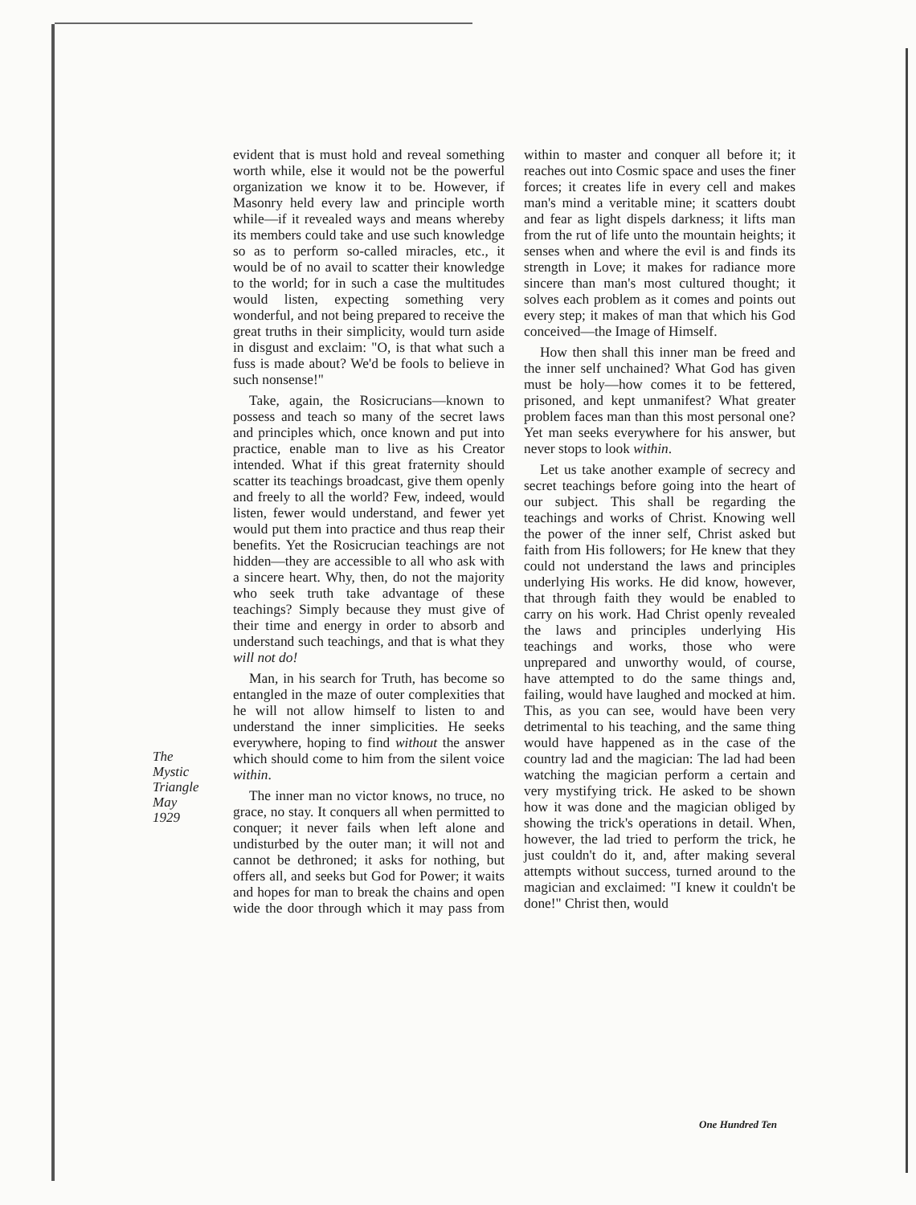The
Mystic
Triangle
May
1929
evident that is must hold and reveal something worth while, else it would not be the powerful organization we know it to be. However, if Masonry held every law and principle worth while—if it revealed ways and means whereby its members could take and use such knowledge so as to perform so-called miracles, etc., it would be of no avail to scatter their knowledge to the world; for in such a case the multitudes would listen, expecting something very wonderful, and not being prepared to receive the great truths in their simplicity, would turn aside in disgust and exclaim: "O, is that what such a fuss is made about? We'd be fools to believe in such nonsense!"
Take, again, the Rosicrucians—known to possess and teach so many of the secret laws and principles which, once known and put into practice, enable man to live as his Creator intended. What if this great fraternity should scatter its teachings broadcast, give them openly and freely to all the world? Few, indeed, would listen, fewer would understand, and fewer yet would put them into practice and thus reap their benefits. Yet the Rosicrucian teachings are not hidden—they are accessible to all who ask with a sincere heart. Why, then, do not the majority who seek truth take advantage of these teachings? Simply because they must give of their time and energy in order to absorb and understand such teachings, and that is what they will not do!
Man, in his search for Truth, has become so entangled in the maze of outer complexities that he will not allow himself to listen to and understand the inner simplicities. He seeks everywhere, hoping to find without the answer which should come to him from the silent voice within.
The inner man no victor knows, no truce, no grace, no stay. It conquers all when permitted to conquer; it never fails when left alone and undisturbed by the outer man; it will not and cannot be dethroned; it asks for nothing, but offers all, and seeks but God for Power; it waits and hopes for man to break the chains and open wide the door through which it may pass from within to master and conquer all before it; it reaches out into Cosmic space and uses the finer forces; it creates life in every cell and makes man's mind a veritable mine; it scatters doubt and fear as light dispels darkness; it lifts man from the rut of life unto the mountain heights; it senses when and where the evil is and finds its strength in Love; it makes for radiance more sincere than man's most cultured thought; it solves each problem as it comes and points out every step; it makes of man that which his God conceived—the Image of Himself.
How then shall this inner man be freed and the inner self unchained? What God has given must be holy—how comes it to be fettered, prisoned, and kept unmanifest? What greater problem faces man than this most personal one? Yet man seeks everywhere for his answer, but never stops to look within.
Let us take another example of secrecy and secret teachings before going into the heart of our subject. This shall be regarding the teachings and works of Christ. Knowing well the power of the inner self, Christ asked but faith from His followers; for He knew that they could not understand the laws and principles underlying His works. He did know, however, that through faith they would be enabled to carry on his work. Had Christ openly revealed the laws and principles underlying His teachings and works, those who were unprepared and unworthy would, of course, have attempted to do the same things and, failing, would have laughed and mocked at him. This, as you can see, would have been very detrimental to his teaching, and the same thing would have happened as in the case of the country lad and the magician: The lad had been watching the magician perform a certain and very mystifying trick. He asked to be shown how it was done and the magician obliged by showing the trick's operations in detail. When, however, the lad tried to perform the trick, he just couldn't do it, and, after making several attempts without success, turned around to the magician and exclaimed: "I knew it couldn't be done!" Christ then, would
One Hundred Ten